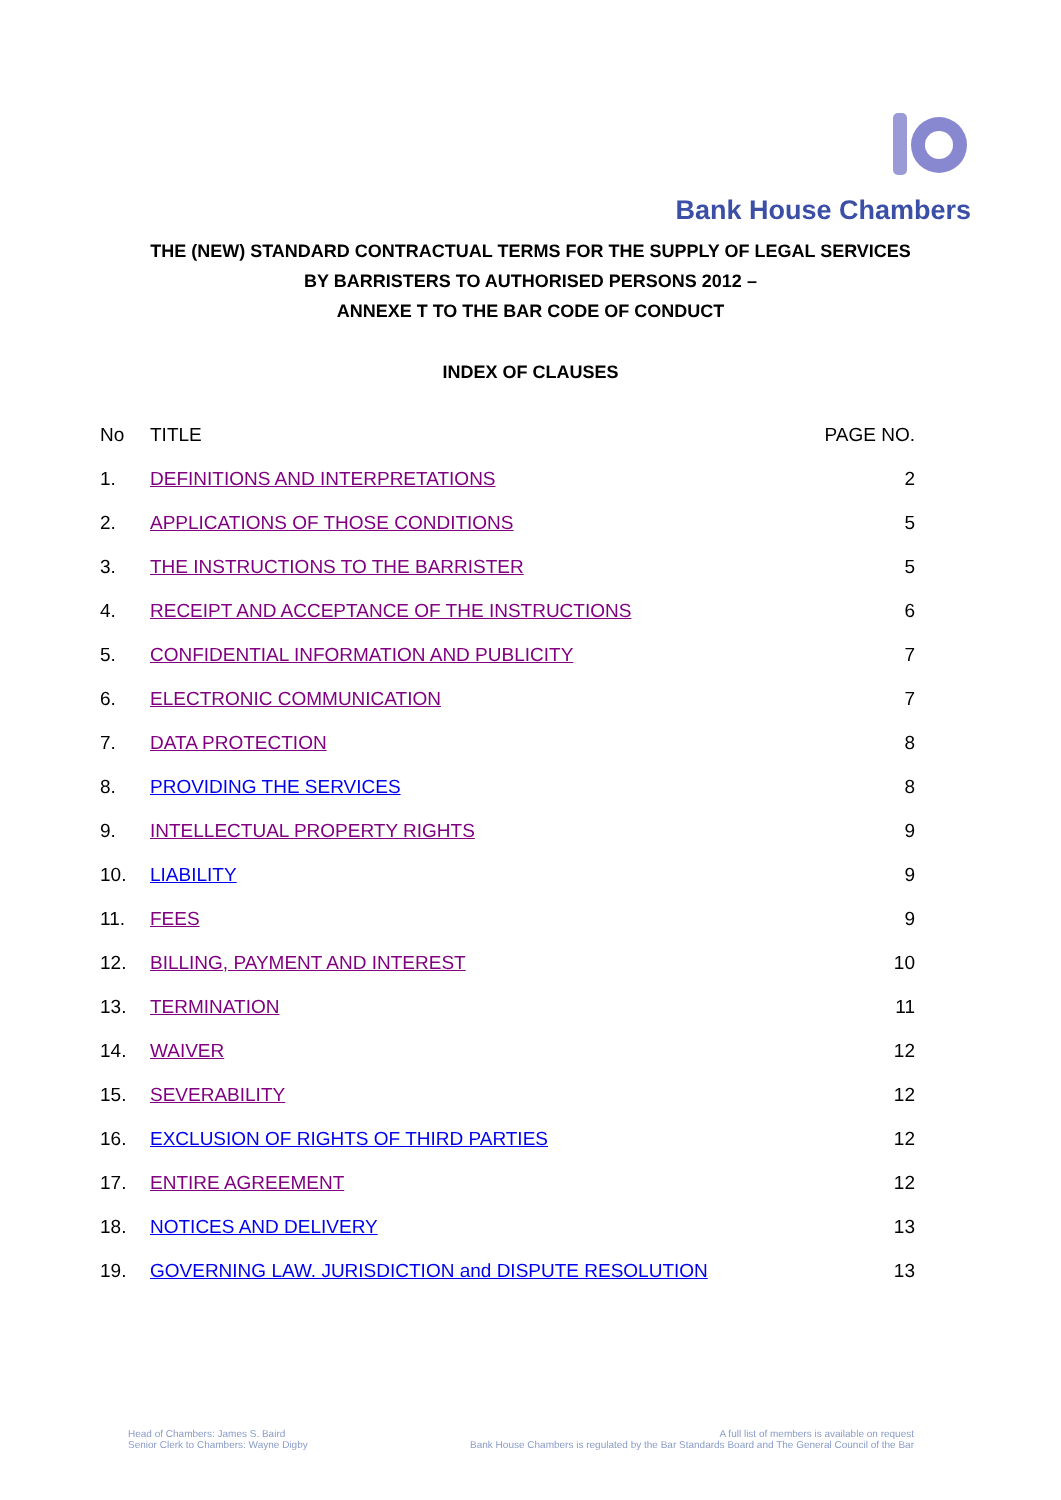Bank House Chambers
THE (NEW) STANDARD CONTRACTUAL TERMS FOR THE SUPPLY OF LEGAL SERVICES BY BARRISTERS TO AUTHORISED PERSONS 2012 –
ANNEXE T TO THE BAR CODE OF CONDUCT
INDEX OF CLAUSES
| No | TITLE | PAGE NO. |
| --- | --- | --- |
| 1. | DEFINITIONS AND INTERPRETATIONS | 2 |
| 2. | APPLICATIONS OF THOSE CONDITIONS | 5 |
| 3. | THE INSTRUCTIONS TO THE BARRISTER | 5 |
| 4. | RECEIPT AND ACCEPTANCE OF THE INSTRUCTIONS | 6 |
| 5. | CONFIDENTIAL INFORMATION AND PUBLICITY | 7 |
| 6. | ELECTRONIC COMMUNICATION | 7 |
| 7. | DATA PROTECTION | 8 |
| 8. | PROVIDING THE SERVICES | 8 |
| 9. | INTELLECTUAL PROPERTY RIGHTS | 9 |
| 10. | LIABILITY | 9 |
| 11. | FEES | 9 |
| 12. | BILLING, PAYMENT AND INTEREST | 10 |
| 13. | TERMINATION | 11 |
| 14. | WAIVER | 12 |
| 15. | SEVERABILITY | 12 |
| 16. | EXCLUSION OF RIGHTS OF THIRD PARTIES | 12 |
| 17. | ENTIRE AGREEMENT | 12 |
| 18. | NOTICES AND DELIVERY | 13 |
| 19. | GOVERNING LAW. JURISDICTION and DISPUTE RESOLUTION | 13 |
Head of Chambers: James S. Baird
Senior Clerk to Chambers: Wayne Digby
A full list of members is available on request
Bank House Chambers is regulated by the Bar Standards Board and The General Council of the Bar